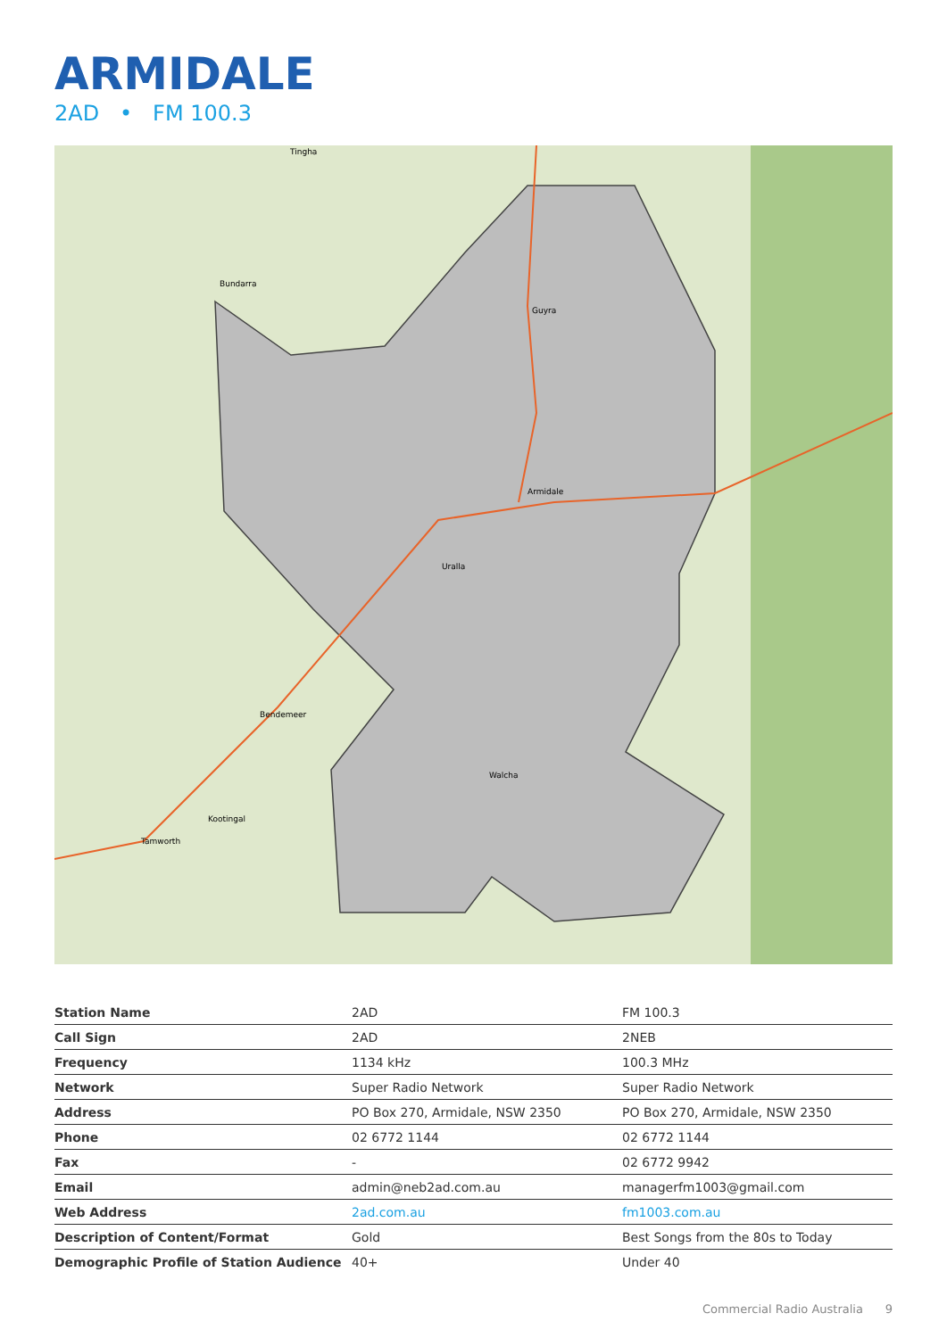ARMIDALE
2AD • FM 100.3
Tingha
Bundarra
Guyra
Armidale
Uralla
Bendemeer
Walcha
Kootingal
Tamworth
| Station Name | 2AD | FM 100.3 |
| Call Sign | 2AD | 2NEB |
| Frequency | 1134 kHz | 100.3 MHz |
| Network | Super Radio Network | Super Radio Network |
| Address | PO Box 270, Armidale, NSW 2350 | PO Box 270, Armidale, NSW 2350 |
| Phone | 02 6772 1144 | 02 6772 1144 |
| Fax | - | 02 6772 9942 |
| Email | admin@neb2ad.com.au | managerfm1003@gmail.com |
| Web Address | 2ad.com.au | fm1003.com.au |
| Description of Content/Format | Gold | Best Songs from the 80s to Today |
| Demographic Profile of Station Audience | 40+ | Under 40 |
Commercial Radio Australia 9